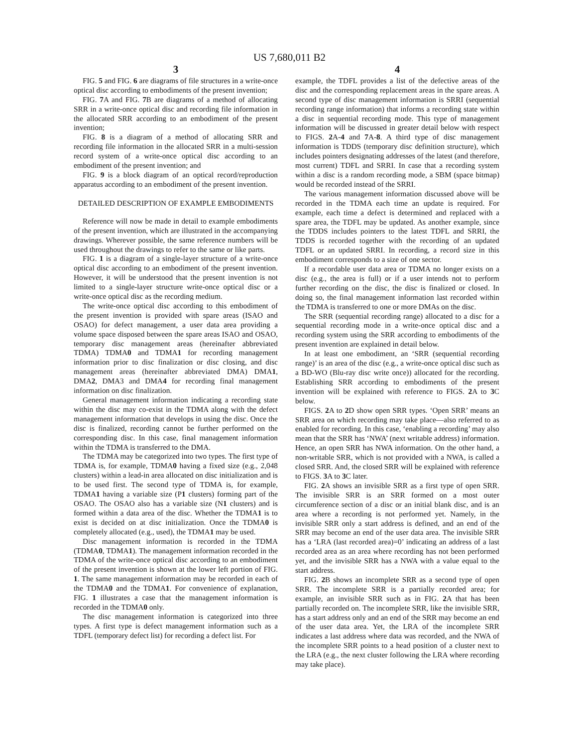US 7,680,011 B2
3
FIG. 5 and FIG. 6 are diagrams of file structures in a write-once optical disc according to embodiments of the present invention;
FIG. 7 A and FIG. 7 B are diagrams of a method of allocating SRR in a write-once optical disc and recording file information in the allocated SRR according to an embodiment of the present invention;
FIG. 8 is a diagram of a method of allocating SRR and recording file information in the allocated SRR in a multi-session record system of a write-once optical disc according to an embodiment of the present invention; and
FIG. 9 is a block diagram of an optical record/reproduction apparatus according to an embodiment of the present invention.
DETAILED DESCRIPTION OF EXAMPLE EMBODIMENTS
Reference will now be made in detail to example embodiments of the present invention, which are illustrated in the accompanying drawings. Wherever possible, the same reference numbers will be used throughout the drawings to refer to the same or like parts.
FIG. 1 is a diagram of a single-layer structure of a write-once optical disc according to an embodiment of the present invention. However, it will be understood that the present invention is not limited to a single-layer structure write-once optical disc or a write-once optical disc as the recording medium.
The write-once optical disc according to this embodiment of the present invention is provided with spare areas (ISAO and OSAO) for defect management, a user data area providing a volume space disposed between the spare areas ISAO and OSAO, temporary disc management areas (hereinafter abbreviated TDMA) TDMA0 and TDMA1 for recording management information prior to disc finalization or disc closing, and disc management areas (hereinafter abbreviated DMA) DMA1, DMA2, DMA3 and DMA4 for recording final management information on disc finalization.
General management information indicating a recording state within the disc may co-exist in the TDMA along with the defect management information that develops in using the disc. Once the disc is finalized, recording cannot be further performed on the corresponding disc. In this case, final management information within the TDMA is transferred to the DMA.
The TDMA may be categorized into two types. The first type of TDMA is, for example, TDMA0 having a fixed size (e.g., 2,048 clusters) within a lead-in area allocated on disc initialization and is to be used first. The second type of TDMA is, for example, TDMA1 having a variable size (P1 clusters) forming part of the OSAO. The OSAO also has a variable size (N1 clusters) and is formed within a data area of the disc. Whether the TDMA1 is to exist is decided on at disc initialization. Once the TDMA0 is completely allocated (e.g., used), the TDMA1 may be used.
Disc management information is recorded in the TDMA (TDMA0, TDMA1). The management information recorded in the TDMA of the write-once optical disc according to an embodiment of the present invention is shown at the lower left portion of FIG. 1. The same management information may be recorded in each of the TDMA0 and the TDMA1. For convenience of explanation, FIG. 1 illustrates a case that the management information is recorded in the TDMA0 only.
The disc management information is categorized into three types. A first type is defect management information such as a TDFL (temporary defect list) for recording a defect list. For
4
example, the TDFL provides a list of the defective areas of the disc and the corresponding replacement areas in the spare areas. A second type of disc management information is SRRI (sequential recording range information) that informs a recording state within a disc in sequential recording mode. This type of management information will be discussed in greater detail below with respect to FIGS. 2 A-4 and 7 A-8. A third type of disc management information is TDDS (temporary disc definition structure), which includes pointers designating addresses of the latest (and therefore, most current) TDFL and SRRI. In case that a recording system within a disc is a random recording mode, a SBM (space bitmap) would be recorded instead of the SRRI.
The various management information discussed above will be recorded in the TDMA each time an update is required. For example, each time a defect is determined and replaced with a spare area, the TDFL may be updated. As another example, since the TDDS includes pointers to the latest TDFL and SRRI, the TDDS is recorded together with the recording of an updated TDFL or an updated SRRI. In recording, a record size in this embodiment corresponds to a size of one sector.
If a recordable user data area or TDMA no longer exists on a disc (e.g., the area is full) or if a user intends not to perform further recording on the disc, the disc is finalized or closed. In doing so, the final management information last recorded within the TDMA is transferred to one or more DMAs on the disc.
The SRR (sequential recording range) allocated to a disc for a sequential recording mode in a write-once optical disc and a recording system using the SRR according to embodiments of the present invention are explained in detail below.
In at least one embodiment, an ‘SRR (sequential recording range)’ is an area of the disc (e.g., a write-once optical disc such as a BD-WO (Blu-ray disc write once)) allocated for the recording. Establishing SRR according to embodiments of the present invention will be explained with reference to FIGS. 2 A to 3 C below.
FIGS. 2 A to 2 D show open SRR types. ‘Open SRR’ means an SRR area on which recording may take place—also referred to as enabled for recording. In this case, ‘enabling a recording’ may also mean that the SRR has ‘NWA’ (next writable address) information. Hence, an open SRR has NWA information. On the other hand, a non-writable SRR, which is not provided with a NWA, is called a closed SRR. And, the closed SRR will be explained with reference to FIGS. 3 A to 3 C later.
FIG. 2 A shows an invisible SRR as a first type of open SRR. The invisible SRR is an SRR formed on a most outer circumference section of a disc or an initial blank disc, and is an area where a recording is not performed yet. Namely, in the invisible SRR only a start address is defined, and an end of the SRR may become an end of the user data area. The invisible SRR has a ‘LRA (last recorded area)=0’ indicating an address of a last recorded area as an area where recording has not been performed yet, and the invisible SRR has a NWA with a value equal to the start address.
FIG. 2 B shows an incomplete SRR as a second type of open SRR. The incomplete SRR is a partially recorded area; for example, an invisible SRR such as in FIG. 2 A that has been partially recorded on. The incomplete SRR, like the invisible SRR, has a start address only and an end of the SRR may become an end of the user data area. Yet, the LRA of the incomplete SRR indicates a last address where data was recorded, and the NWA of the incomplete SRR points to a head position of a cluster next to the LRA (e.g., the next cluster following the LRA where recording may take place).